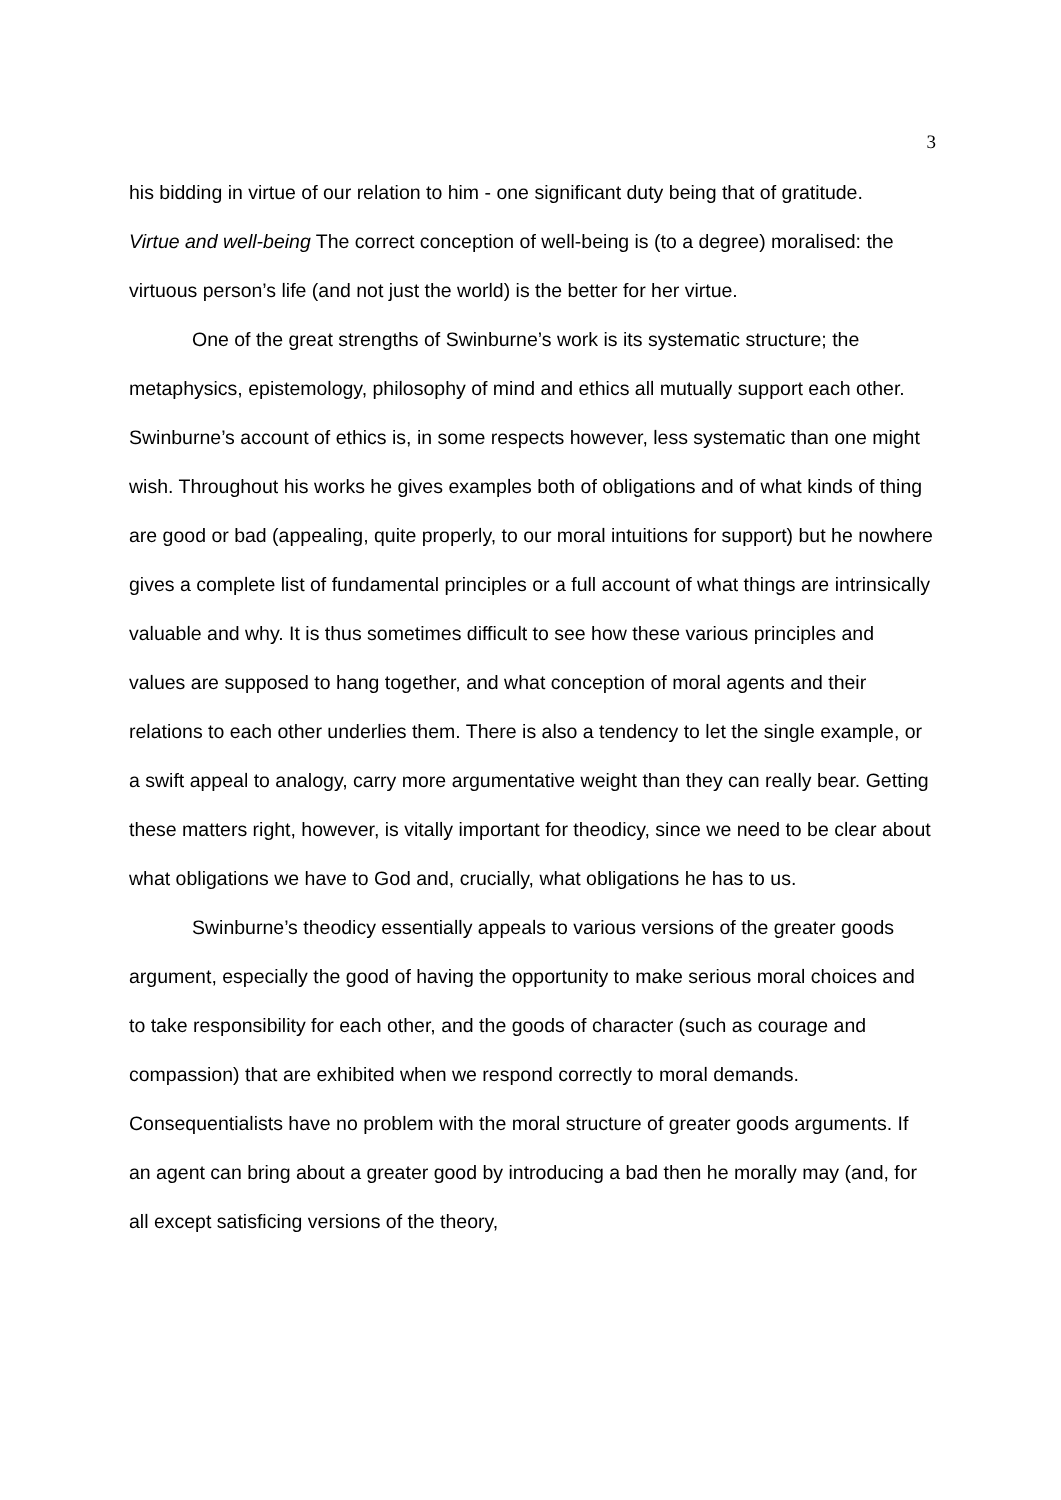3
his bidding in virtue of our relation to him - one significant duty being that of gratitude.
Virtue and well-being The correct conception of well-being is (to a degree) moralised: the virtuous person’s life (and not just the world) is the better for her virtue.
One of the great strengths of Swinburne’s work is its systematic structure; the metaphysics, epistemology, philosophy of mind and ethics all mutually support each other. Swinburne’s account of ethics is, in some respects however, less systematic than one might wish. Throughout his works he gives examples both of obligations and of what kinds of thing are good or bad (appealing, quite properly, to our moral intuitions for support) but he nowhere gives a complete list of fundamental principles or a full account of what things are intrinsically valuable and why. It is thus sometimes difficult to see how these various principles and values are supposed to hang together, and what conception of moral agents and their relations to each other underlies them. There is also a tendency to let the single example, or a swift appeal to analogy, carry more argumentative weight than they can really bear. Getting these matters right, however, is vitally important for theodicy, since we need to be clear about what obligations we have to God and, crucially, what obligations he has to us.
Swinburne’s theodicy essentially appeals to various versions of the greater goods argument, especially the good of having the opportunity to make serious moral choices and to take responsibility for each other, and the goods of character (such as courage and compassion) that are exhibited when we respond correctly to moral demands. Consequentialists have no problem with the moral structure of greater goods arguments. If an agent can bring about a greater good by introducing a bad then he morally may (and, for all except satisficing versions of the theory,